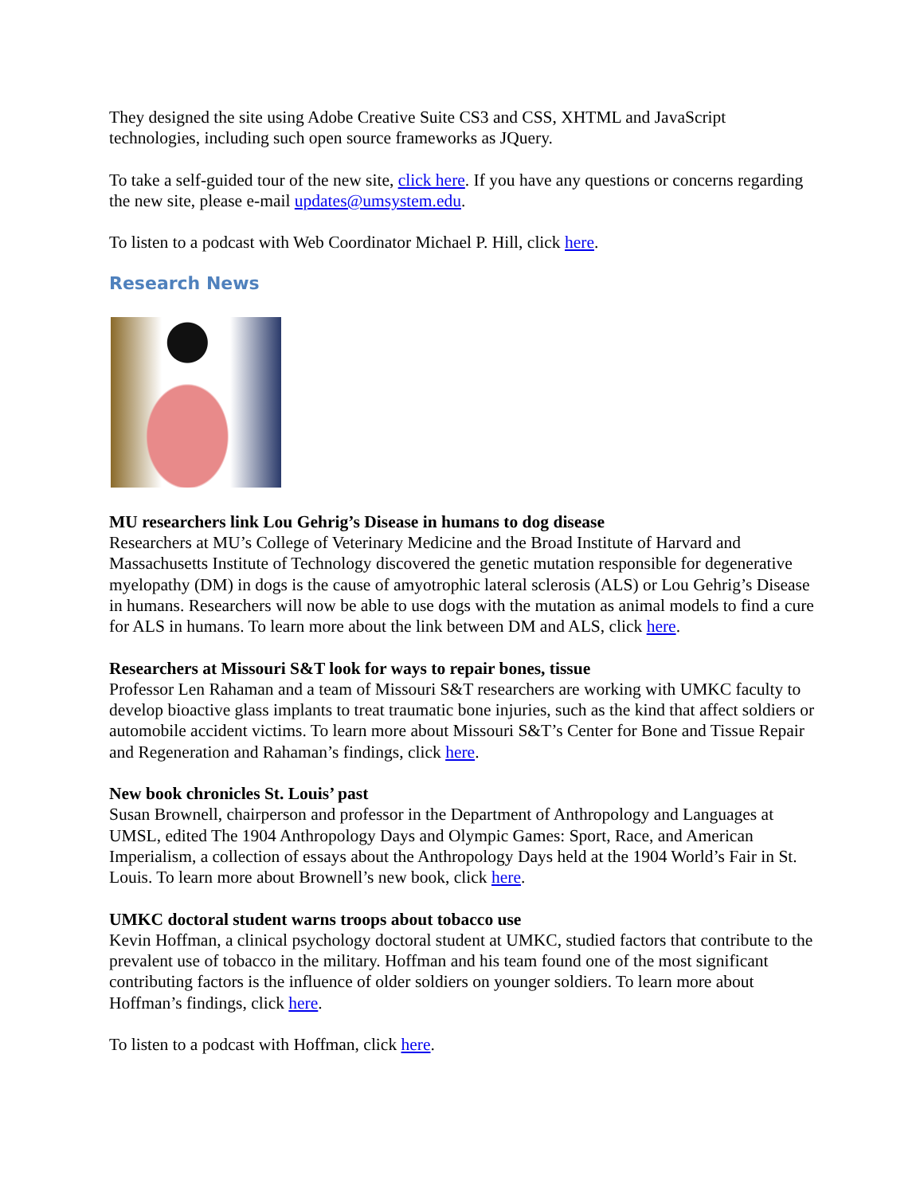They designed the site using Adobe Creative Suite CS3 and CSS, XHTML and JavaScript technologies, including such open source frameworks as JQuery.
To take a self-guided tour of the new site, click here. If you have any questions or concerns regarding the new site, please e-mail updates@umsystem.edu.
To listen to a podcast with Web Coordinator Michael P. Hill, click here.
Research News
MU researchers link Lou Gehrig’s Disease in humans to dog disease
Researchers at MU’s College of Veterinary Medicine and the Broad Institute of Harvard and Massachusetts Institute of Technology discovered the genetic mutation responsible for degenerative myelopathy (DM) in dogs is the cause of amyotrophic lateral sclerosis (ALS) or Lou Gehrig’s Disease in humans. Researchers will now be able to use dogs with the mutation as animal models to find a cure for ALS in humans. To learn more about the link between DM and ALS, click here.
Researchers at Missouri S&T look for ways to repair bones, tissue
Professor Len Rahaman and a team of Missouri S&T researchers are working with UMKC faculty to develop bioactive glass implants to treat traumatic bone injuries, such as the kind that affect soldiers or automobile accident victims. To learn more about Missouri S&T’s Center for Bone and Tissue Repair and Regeneration and Rahaman’s findings, click here.
New book chronicles St. Louis’ past
Susan Brownell, chairperson and professor in the Department of Anthropology and Languages at UMSL, edited The 1904 Anthropology Days and Olympic Games: Sport, Race, and American Imperialism, a collection of essays about the Anthropology Days held at the 1904 World’s Fair in St. Louis. To learn more about Brownell’s new book, click here.
UMKC doctoral student warns troops about tobacco use
Kevin Hoffman, a clinical psychology doctoral student at UMKC, studied factors that contribute to the prevalent use of tobacco in the military. Hoffman and his team found one of the most significant contributing factors is the influence of older soldiers on younger soldiers. To learn more about Hoffman’s findings, click here.
To listen to a podcast with Hoffman, click here.